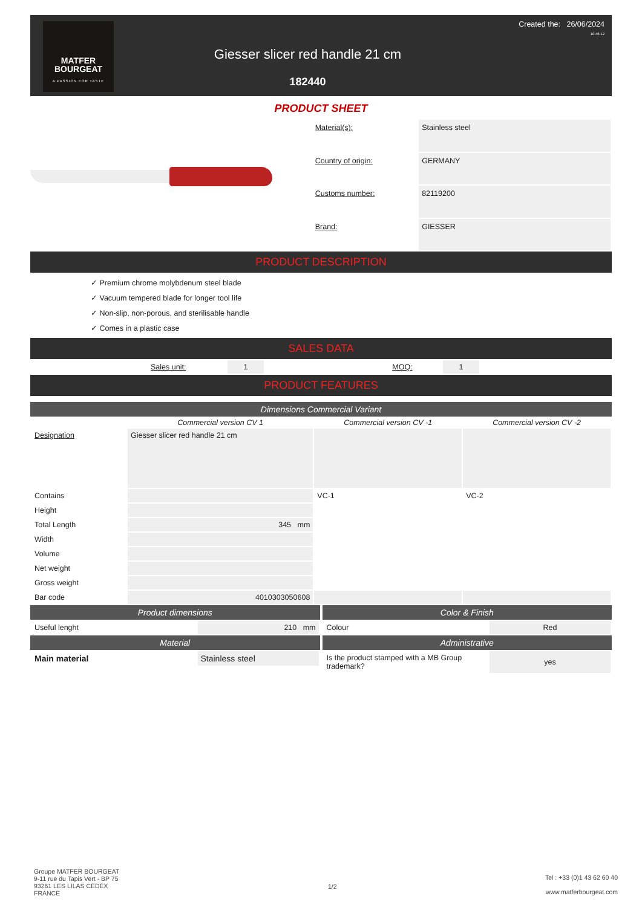MATFER
BOURGEAT
A PASSION FOR TASTE
Giesser slicer red handle 21 cm
182440
Created the: 26/06/2024
10:46:12
PRODUCT SHEET
| Material(s): | Stainless steel |
| Country of origin: | GERMANY |
| Customs number: | 82119200 |
| Brand: | GIESSER |
PRODUCT DESCRIPTION
✓ Premium chrome molybdenum steel blade
✓ Vacuum tempered blade for longer tool life
✓ Non-slip, non-porous, and sterilisable handle
✓ Comes in a plastic case
SALES DATA
| | Sales unit: | 1 | | MOQ: | 1 | |
PRODUCT FEATURES
Dimensions Commercial Variant
| | Commercial version CV 1 | Commercial version CV -1 | Commercial version CV -2 |
| --- | --- | --- | --- |
| Designation | Giesser slicer red handle 21 cm | | |
| Contains | | VC-1 | VC-2 |
| Height | | | |
| Total Length | 345 mm | | |
| Width | | | |
| Volume | | | |
| Net weight | | | |
| Gross weight | | | |
| Bar code | 4010303050608 | | |
Product dimensions
| Useful lenght | 210 mm |
Material
| Main material | Stainless steel |
Color & Finish
| Colour | Red |
Administrative
| Is the product stamped with a MB Group trademark? | yes |
Groupe MATFER BOURGEAT
9-11 rue du Tapis Vert - BP 75
93261 LES LILAS CEDEX
FRANCE
1/2
Tel : +33 (0)1 43 62 60 40
www.matferbourgeat.com